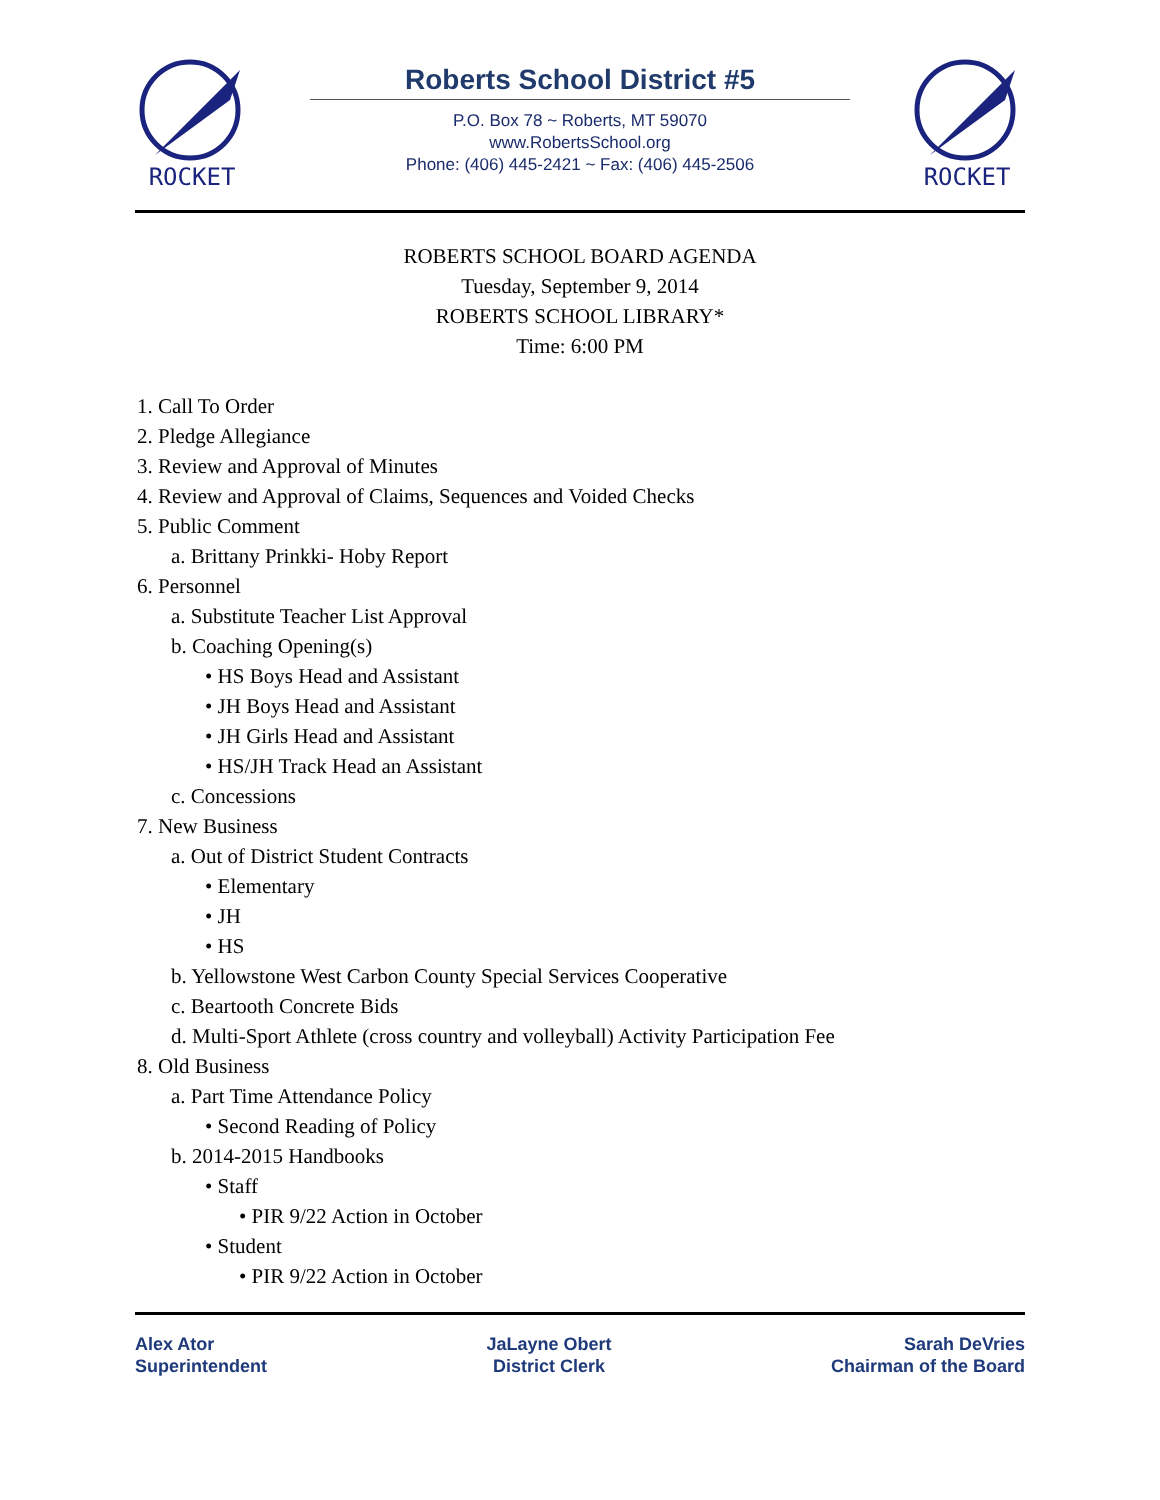ROCKET
Roberts School District #5
P.O. Box 78 ~ Roberts, MT 59070
www.RobertsSchool.org
Phone: (406) 445-2421 ~ Fax: (406) 445-2506
ROCKET
ROBERTS SCHOOL BOARD AGENDA
Tuesday, September 9, 2014
ROBERTS SCHOOL LIBRARY*
Time: 6:00 PM
1. Call To Order
2. Pledge Allegiance
3. Review and Approval of Minutes
4. Review and Approval of Claims, Sequences and Voided Checks
5. Public Comment
a. Brittany Prinkki- Hoby Report
6. Personnel
a. Substitute Teacher List Approval
b. Coaching Opening(s)
• HS Boys Head and Assistant
• JH Boys Head and Assistant
• JH Girls Head and Assistant
• HS/JH Track Head an Assistant
c. Concessions
7. New Business
a. Out of District Student Contracts
• Elementary
• JH
• HS
b. Yellowstone West Carbon County Special Services Cooperative
c. Beartooth Concrete Bids
d. Multi-Sport Athlete (cross country and volleyball) Activity Participation Fee
8. Old Business
a. Part Time Attendance Policy
• Second Reading of Policy
b. 2014-2015 Handbooks
• Staff
• PIR 9/22 Action in October
• Student
• PIR 9/22 Action in October
Alex Ator
Superintendent
JaLayne Obert
District Clerk
Sarah DeVries
Chairman of the Board